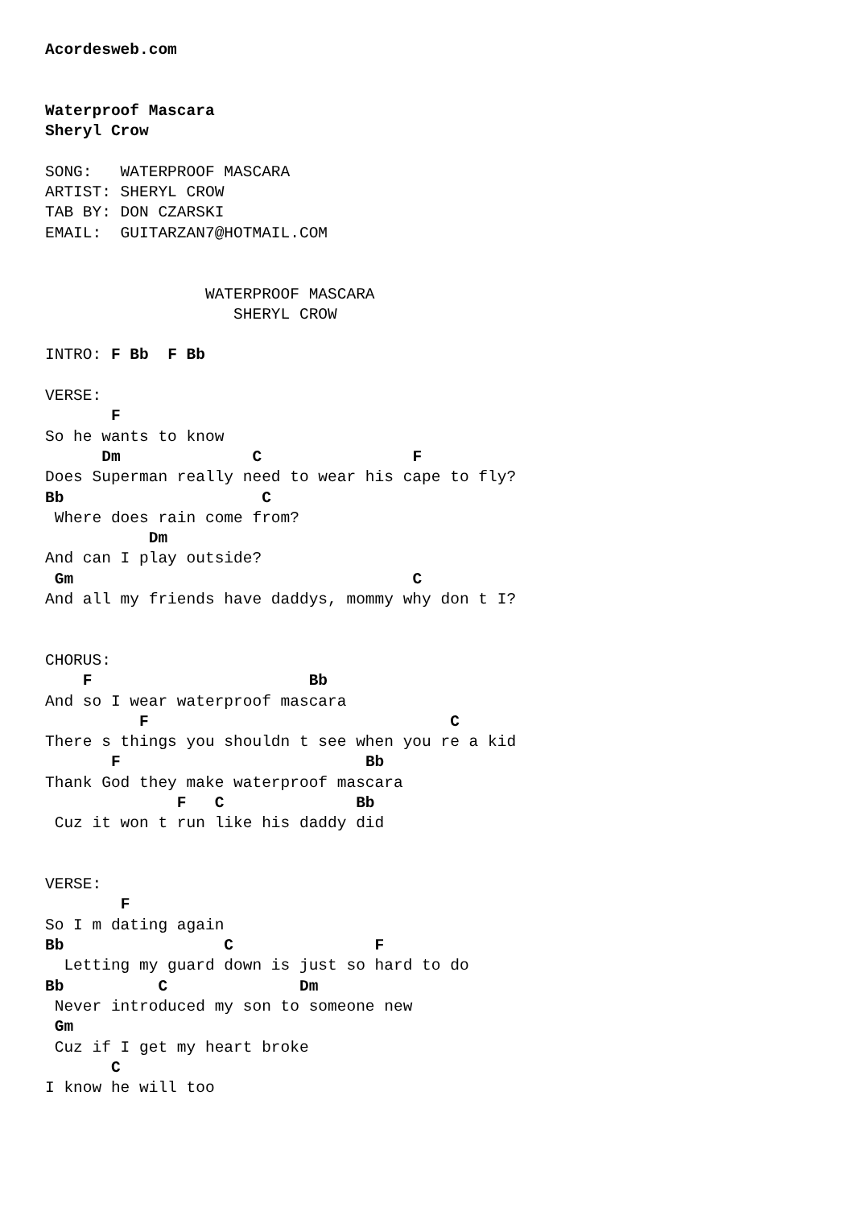Acordesweb.com


Waterproof Mascara
Sheryl Crow

SONG:   WATERPROOF MASCARA
ARTIST: SHERYL CROW
TAB BY: DON CZARSKI
EMAIL:  GUITARZAN7@HOTMAIL.COM


                 WATERPROOF MASCARA
                    SHERYL CROW

INTRO: F Bb  F Bb

VERSE:
       F
So he wants to know
      Dm              C                F
Does Superman really need to wear his cape to fly?
Bb                     C
 Where does rain come from?
           Dm
And can I play outside?
 Gm                                    C
And all my friends have daddys, mommy why don t I?


CHORUS:
    F                       Bb
And so I wear waterproof mascara
          F                                C
There s things you shouldn t see when you re a kid
       F                          Bb
Thank God they make waterproof mascara
              F   C              Bb
 Cuz it won t run like his daddy did


VERSE:
        F
So I m dating again
Bb                 C               F
  Letting my guard down is just so hard to do
Bb          C              Dm
 Never introduced my son to someone new
 Gm
 Cuz if I get my heart broke
       C
I know he will too